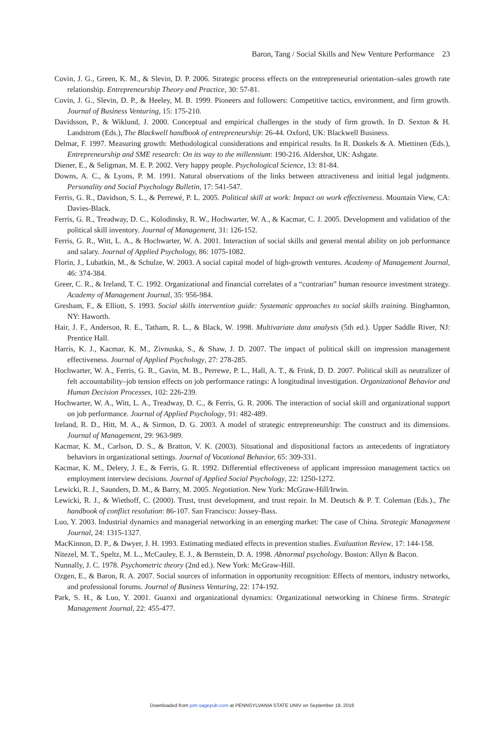Baron, Tang / Social Skills and New Venture Performance 23
Covin, J. G., Green, K. M., & Slevin, D. P. 2006. Strategic process effects on the entrepreneurial orientation–sales growth rate relationship. Entrepreneurship Theory and Practice, 30: 57-81.
Covin, J. G., Slevin, D. P., & Heeley, M. B. 1999. Pioneers and followers: Competitive tactics, environment, and firm growth. Journal of Business Venturing, 15: 175-210.
Davidsson, P., & Wiklund, J. 2000. Conceptual and empirical challenges in the study of firm growth. In D. Sexton & H. Landstrom (Eds.), The Blackwell handbook of entrepreneurship: 26-44. Oxford, UK: Blackwell Business.
Delmar, F. 1997. Measuring growth: Methodological considerations and empirical results. In R. Donkels & A. Miettinen (Eds.), Entrepreneurship and SME research: On its way to the millennium: 190-216. Aldershot, UK: Ashgate.
Diener, E., & Seligman, M. E. P. 2002. Very happy people. Psychological Science, 13: 81-84.
Downs, A. C., & Lyons, P. M. 1991. Natural observations of the links between attractiveness and initial legal judgments. Personality and Social Psychology Bulletin, 17: 541-547.
Ferris, G. R., Davidson, S. L., & Perrewé, P. L. 2005. Political skill at work: Impact on work effectiveness. Mountain View, CA: Davies-Black.
Ferris, G. R., Treadway, D. C., Kolodinsky, R. W., Hochwarter, W. A., & Kacmar, C. J. 2005. Development and validation of the political skill inventory. Journal of Management, 31: 126-152.
Ferris, G. R., Witt, L. A., & Hochwarter, W. A. 2001. Interaction of social skills and general mental ability on job performance and salary. Journal of Applied Psychology, 86: 1075-1082.
Florin, J., Lubatkin, M., & Schulze, W. 2003. A social capital model of high-growth ventures. Academy of Management Journal, 46: 374-384.
Greer, C. R., & Ireland, T. C. 1992. Organizational and financial correlates of a “contrarian” human resource investment strategy. Academy of Management Journal, 35: 956-984.
Gresham, F., & Elliott, S. 1993. Social skills intervention guide: Systematic approaches to social skills training. Binghamton, NY: Haworth.
Hair, J. F., Anderson, R. E., Tatham, R. L., & Black, W. 1998. Multivariate data analysis (5th ed.). Upper Saddle River, NJ: Prentice Hall.
Harris, K. J., Kacmar, K. M., Zivnuska, S., & Shaw, J. D. 2007. The impact of political skill on impression management effectiveness. Journal of Applied Psychology, 27: 278-285.
Hochwarter, W. A., Ferris, G. R., Gavin, M. B., Perrewe, P. L., Hall, A. T., & Frink, D. D. 2007. Political skill as neutralizer of felt accountability–job tension effects on job performance ratings: A longitudinal investigation. Organizational Behavior and Human Decision Processes, 102: 226-239.
Hochwarter, W. A., Witt, L. A., Treadway, D. C., & Ferris, G. R. 2006. The interaction of social skill and organizational support on job performance. Journal of Applied Psychology, 91: 482-489.
Ireland, R. D., Hitt, M. A., & Sirmon, D. G. 2003. A model of strategic entrepreneurship: The construct and its dimensions. Journal of Management, 29: 963-989.
Kacmar, K. M., Carlson, D. S., & Bratton, V. K. (2003). Situational and dispositional factors as antecedents of ingratiatory behaviors in organizational settings. Journal of Vocational Behavior, 65: 309-331.
Kacmar, K. M., Delery, J. E., & Ferris, G. R. 1992. Differential effectiveness of applicant impression management tactics on employment interview decisions. Journal of Applied Social Psychology, 22: 1250-1272.
Lewicki, R. J., Saunders, D. M., & Barry, M. 2005. Negotiation. New York: McGraw-Hill/Irwin.
Lewicki, R. J., & Wiethoff, C. (2000). Trust, trust development, and trust repair. In M. Deutsch & P. T. Coleman (Eds.)., The handbook of conflict resolution: 86-107. San Francisco: Jossey-Bass.
Luo, Y. 2003. Industrial dynamics and managerial networking in an emerging market: The case of China. Strategic Management Journal, 24: 1315-1327.
MacKinnon, D. P., & Dwyer, J. H. 1993. Estimating mediated effects in prevention studies. Evaluation Review, 17: 144-158.
Nitezel, M. T., Speltz, M. L., McCauley, E. J., & Bernstein, D. A. 1998. Abnormal psychology. Boston: Allyn & Bacon.
Nunnally, J. C. 1978. Psychometric theory (2nd ed.). New York: McGraw-Hill.
Ozgen, E., & Baron, R. A. 2007. Social sources of information in opportunity recognition: Effects of mentors, industry networks, and professional forums. Journal of Business Venturing, 22: 174-192.
Park, S. H., & Luo, Y. 2001. Guanxi and organizational dynamics: Organizational networking in Chinese firms. Strategic Management Journal, 22: 455-477.
Downloaded from jom.sagepub.com at PENNSYLVANIA STATE UNIV on September 19, 2016